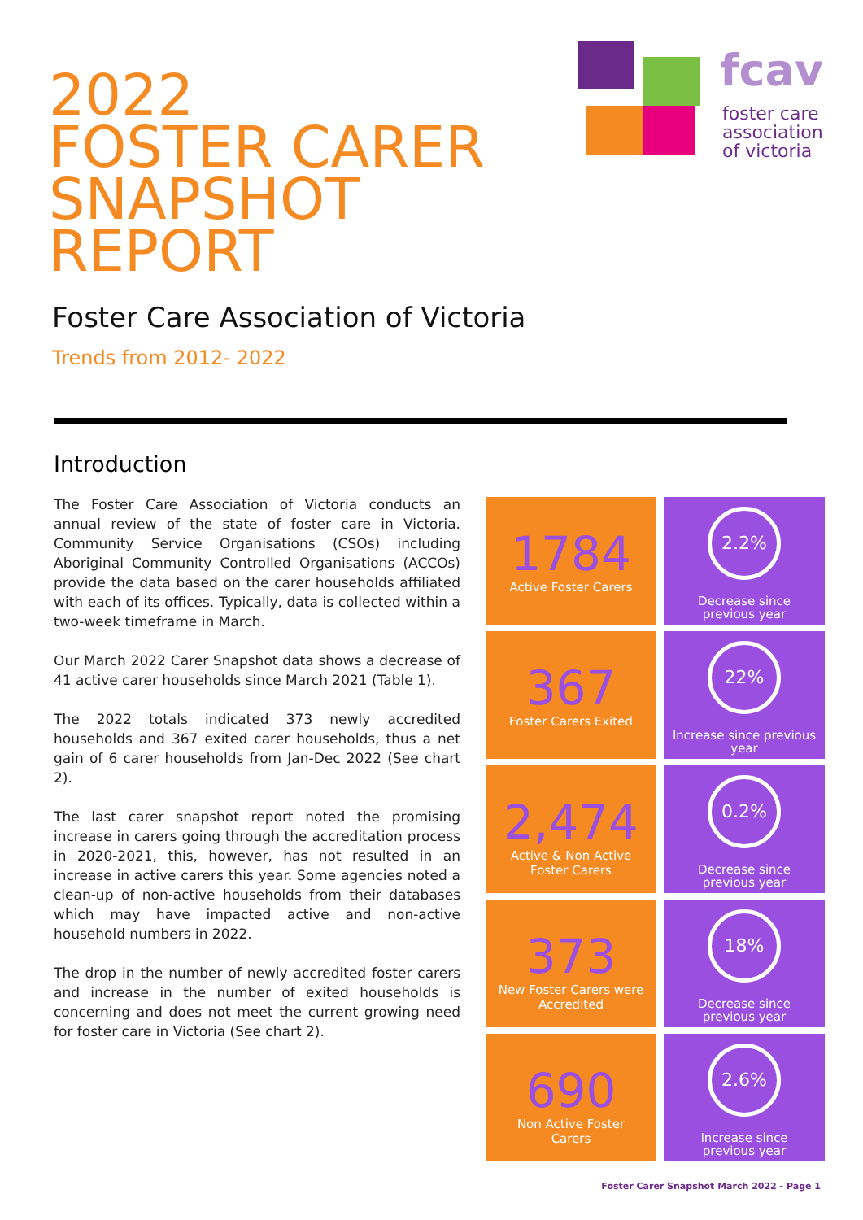2022
FOSTER CARER
SNAPSHOT
REPORT
fcav
foster care
association
of victoria
Foster Care Association of Victoria
Trends from 2012- 2022
Introduction
The Foster Care Association of Victoria conducts an annual review of the state of foster care in Victoria. Community Service Organisations (CSOs) including Aboriginal Community Controlled Organisations (ACCOs) provide the data based on the carer households affiliated with each of its offices. Typically, data is collected within a two-week timeframe in March.
Our March 2022 Carer Snapshot data shows a decrease of 41 active carer households since March 2021 (Table 1).
The 2022 totals indicated 373 newly accredited households and 367 exited carer households, thus a net gain of 6 carer households from Jan-Dec 2022 (See chart 2).
The last carer snapshot report noted the promising increase in carers going through the accreditation process in 2020-2021, this, however, has not resulted in an increase in active carers this year. Some agencies noted a clean-up of non-active households from their databases which may have impacted active and non-active household numbers in 2022.
The drop in the number of newly accredited foster carers and increase in the number of exited households is concerning and does not meet the current growing need for foster care in Victoria (See chart 2).
1784
Active Foster Carers
2.2%
Decrease since
previous year
367
Foster Carers Exited
22%
Increase since previous
year
2,474
Active & Non Active
Foster Carers
0.2%
Decrease since
previous year
373
New Foster Carers were
Accredited
18%
Decrease since
previous year
690
Non Active Foster
Carers
2.6%
Increase since
previous year
Foster Carer Snapshot March 2022 - Page 1